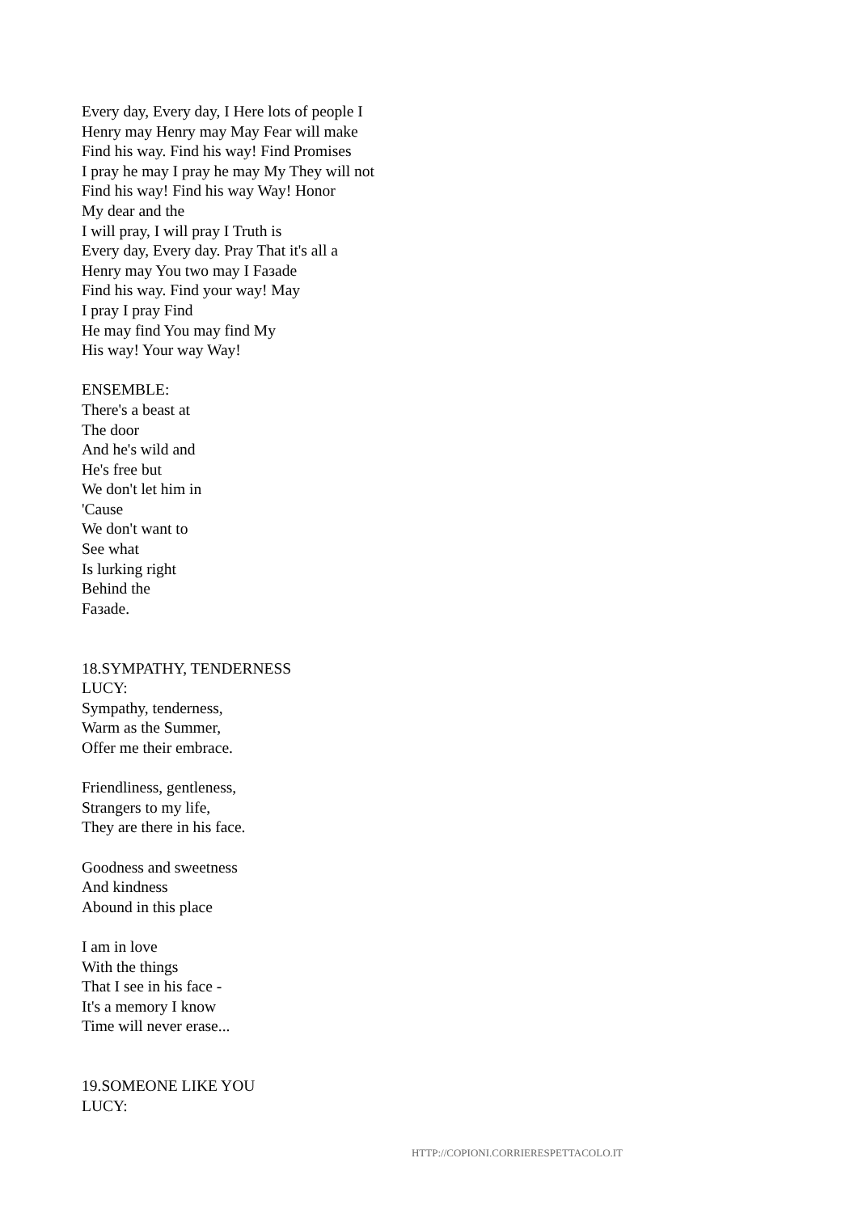Every day, Every day, I Here lots of people I
Henry may Henry may May Fear will make
Find his way. Find his way! Find Promises
I pray he may I pray he may My They will not
Find his way! Find his way Way! Honor
My dear and the
I will pray, I will pray I Truth is
Every day, Every day. Pray That it's all a
Henry may You two may I Faзade
Find his way. Find your way! May
I pray I pray Find
He may find You may find My
His way! Your way Way!
ENSEMBLE:
There's a beast at
The door
And he's wild and
He's free but
We don't let him in
'Cause
We don't want to
See what
Is lurking right
Behind the
Faзade.
18.SYMPATHY, TENDERNESS
LUCY:
Sympathy, tenderness,
Warm as the Summer,
Offer me their embrace.
Friendliness, gentleness,
Strangers to my life,
They are there in his face.
Goodness and sweetness
And kindness
Abound in this place
I am in love
With the things
That I see in his face -
It's a memory I know
Time will never erase...
19.SOMEONE LIKE YOU
LUCY:
HTTP://COPIONI.CORRIERESPETTACOLO.IT